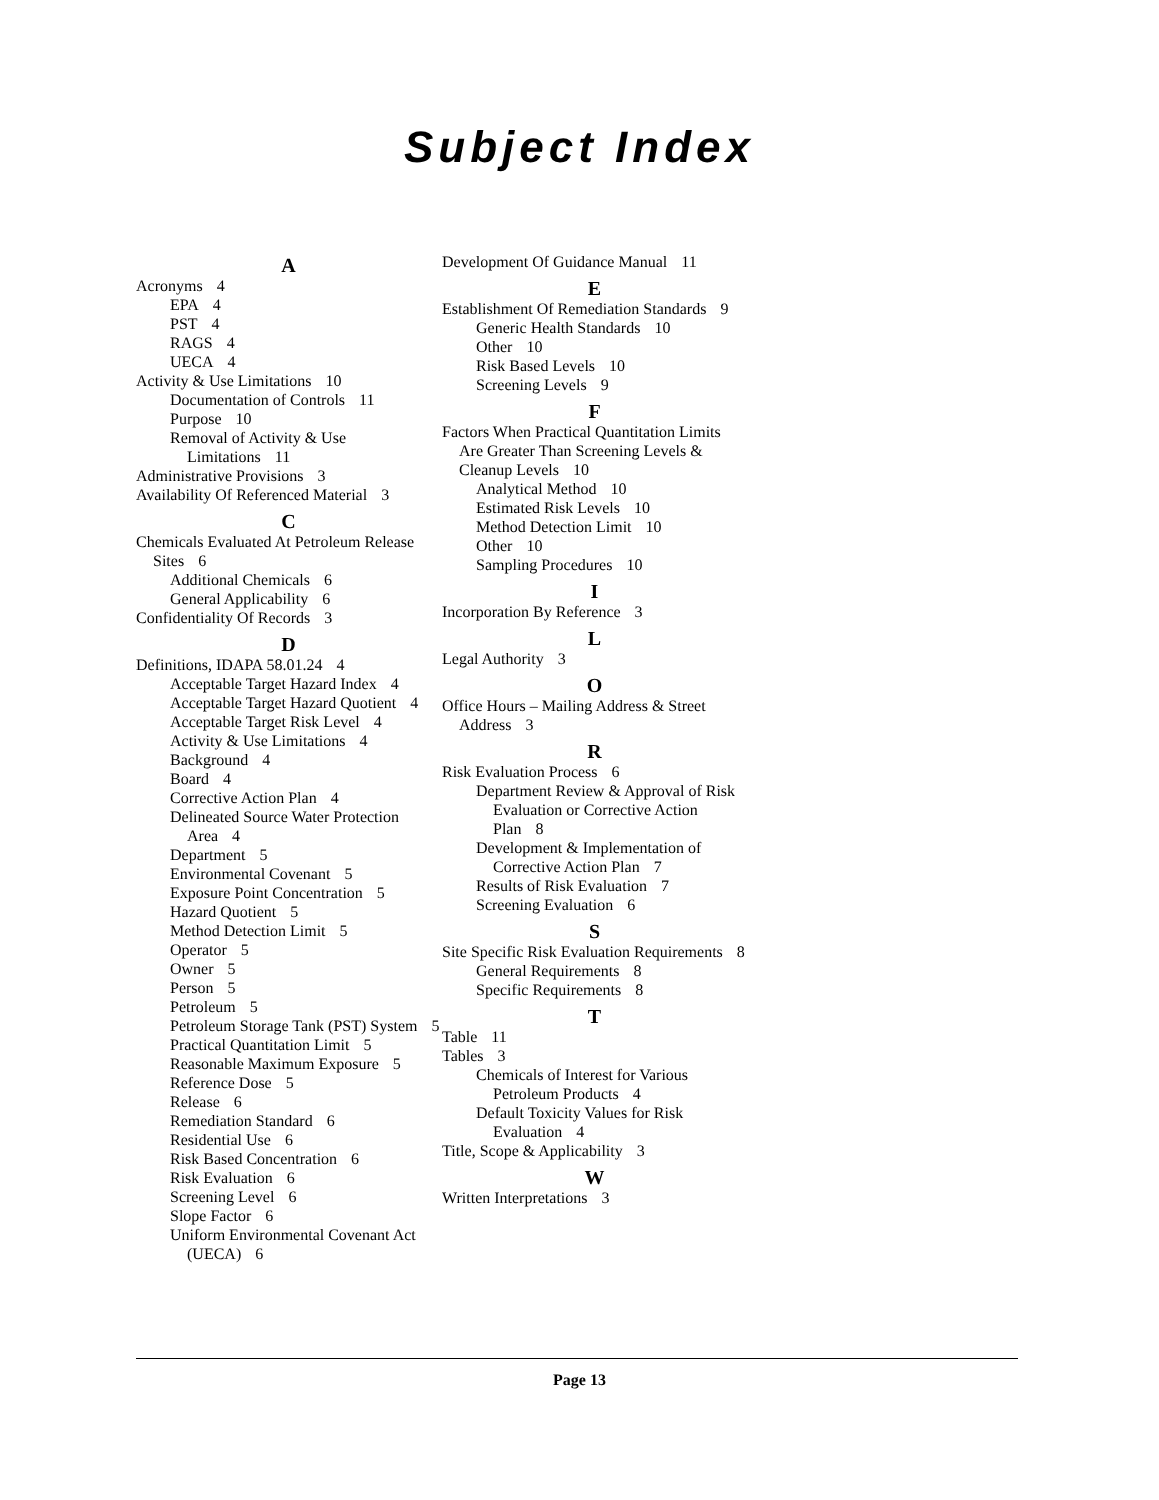Subject Index
A
Acronyms 4
EPA 4
PST 4
RAGS 4
UECA 4
Activity & Use Limitations 10
Documentation of Controls 11
Purpose 10
Removal of Activity & Use Limitations 11
Administrative Provisions 3
Availability Of Referenced Material 3
C
Chemicals Evaluated At Petroleum Release Sites 6
Additional Chemicals 6
General Applicability 6
Confidentiality Of Records 3
D
Definitions, IDAPA 58.01.24 4
Acceptable Target Hazard Index 4
Acceptable Target Hazard Quotient 4
Acceptable Target Risk Level 4
Activity & Use Limitations 4
Background 4
Board 4
Corrective Action Plan 4
Delineated Source Water Protection Area 4
Department 5
Environmental Covenant 5
Exposure Point Concentration 5
Hazard Quotient 5
Method Detection Limit 5
Operator 5
Owner 5
Person 5
Petroleum 5
Petroleum Storage Tank (PST) System 5
Practical Quantitation Limit 5
Reasonable Maximum Exposure 5
Reference Dose 5
Release 6
Remediation Standard 6
Residential Use 6
Risk Based Concentration 6
Risk Evaluation 6
Screening Level 6
Slope Factor 6
Uniform Environmental Covenant Act (UECA) 6
Development Of Guidance Manual 11
E
Establishment Of Remediation Standards 9
Generic Health Standards 10
Other 10
Risk Based Levels 10
Screening Levels 9
F
Factors When Practical Quantitation Limits Are Greater Than Screening Levels & Cleanup Levels 10
Analytical Method 10
Estimated Risk Levels 10
Method Detection Limit 10
Other 10
Sampling Procedures 10
I
Incorporation By Reference 3
L
Legal Authority 3
O
Office Hours – Mailing Address & Street Address 3
R
Risk Evaluation Process 6
Department Review & Approval of Risk Evaluation or Corrective Action Plan 8
Development & Implementation of Corrective Action Plan 7
Results of Risk Evaluation 7
Screening Evaluation 6
S
Site Specific Risk Evaluation Requirements 8
General Requirements 8
Specific Requirements 8
T
Table 11
Tables 3
Chemicals of Interest for Various Petroleum Products 4
Default Toxicity Values for Risk Evaluation 4
Title, Scope & Applicability 3
W
Written Interpretations 3
Page 13